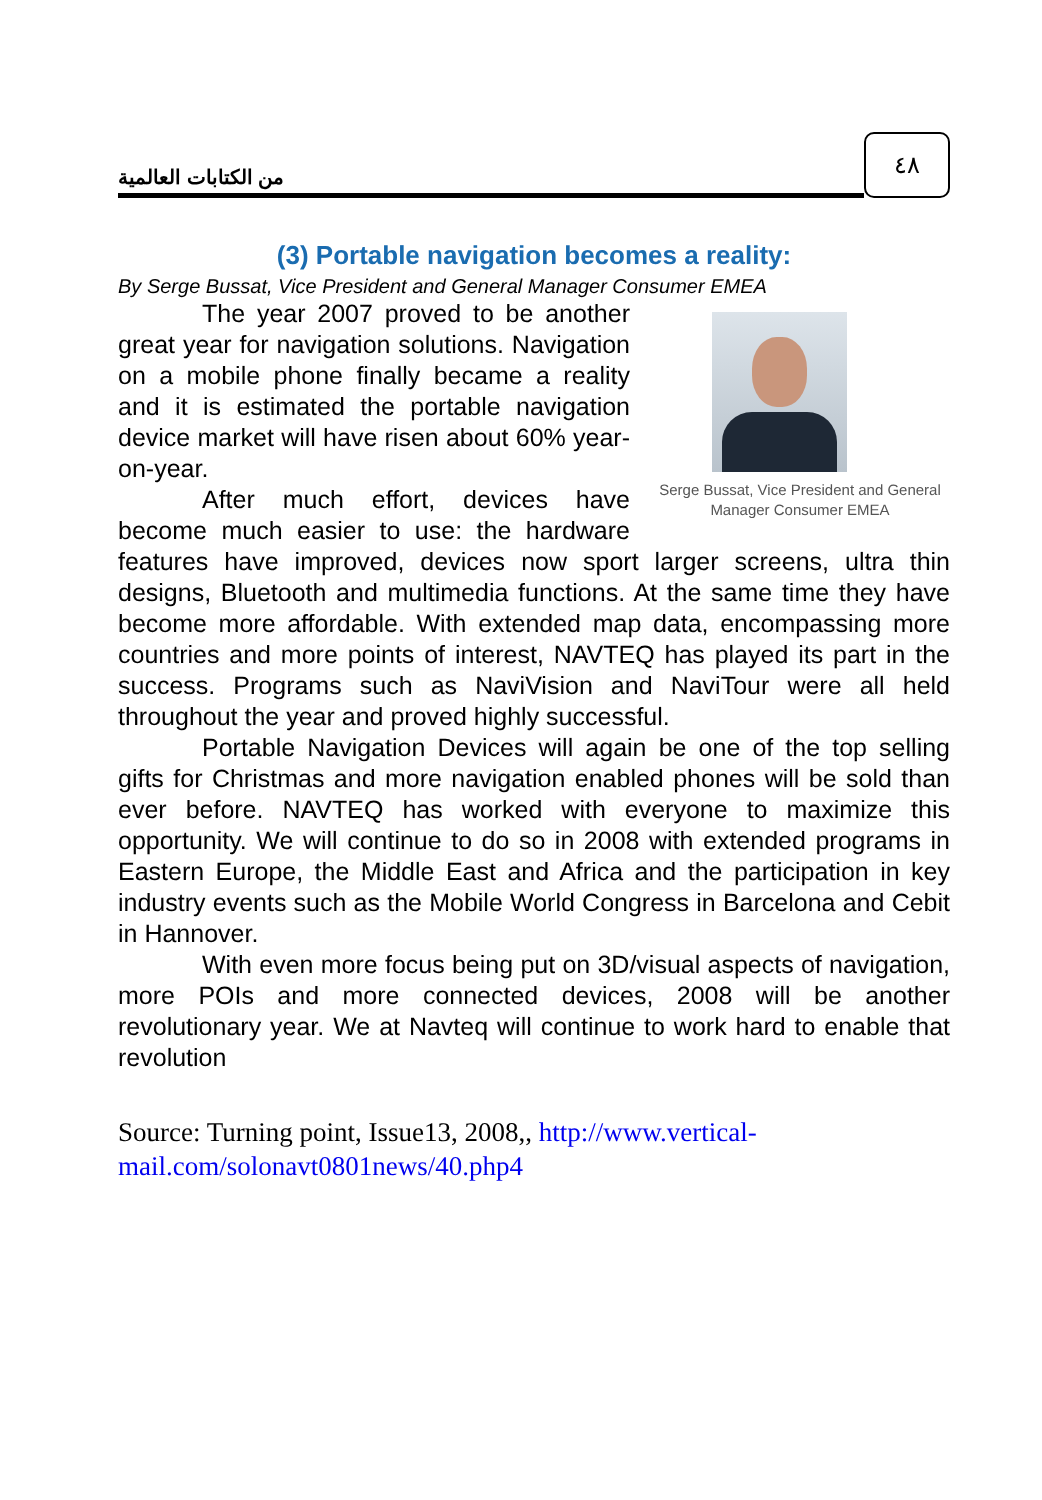من الكتابات العالمية
٤٨
(3) Portable navigation becomes a reality:
By Serge Bussat, Vice President and General Manager Consumer EMEA
Serge Bussat, Vice President and General Manager Consumer EMEA
The year 2007 proved to be another great year for navigation solutions. Navigation on a mobile phone finally became a reality and it is estimated the portable navigation device market will have risen about 60% year-on-year.
After much effort, devices have become much easier to use: the hardware features have improved, devices now sport larger screens, ultra thin designs, Bluetooth and multimedia functions. At the same time they have become more affordable. With extended map data, encompassing more countries and more points of interest, NAVTEQ has played its part in the success. Programs such as NaviVision and NaviTour were all held throughout the year and proved highly successful.
Portable Navigation Devices will again be one of the top selling gifts for Christmas and more navigation enabled phones will be sold than ever before. NAVTEQ has worked with everyone to maximize this opportunity. We will continue to do so in 2008 with extended programs in Eastern Europe, the Middle East and Africa and the participation in key industry events such as the Mobile World Congress in Barcelona and Cebit in Hannover.
With even more focus being put on 3D/visual aspects of navigation, more POIs and more connected devices, 2008 will be another revolutionary year. We at Navteq will continue to work hard to enable that revolution
Source: Turning point, Issue13, 2008,, http://www.vertical-mail.com/solonavt0801news/40.php4